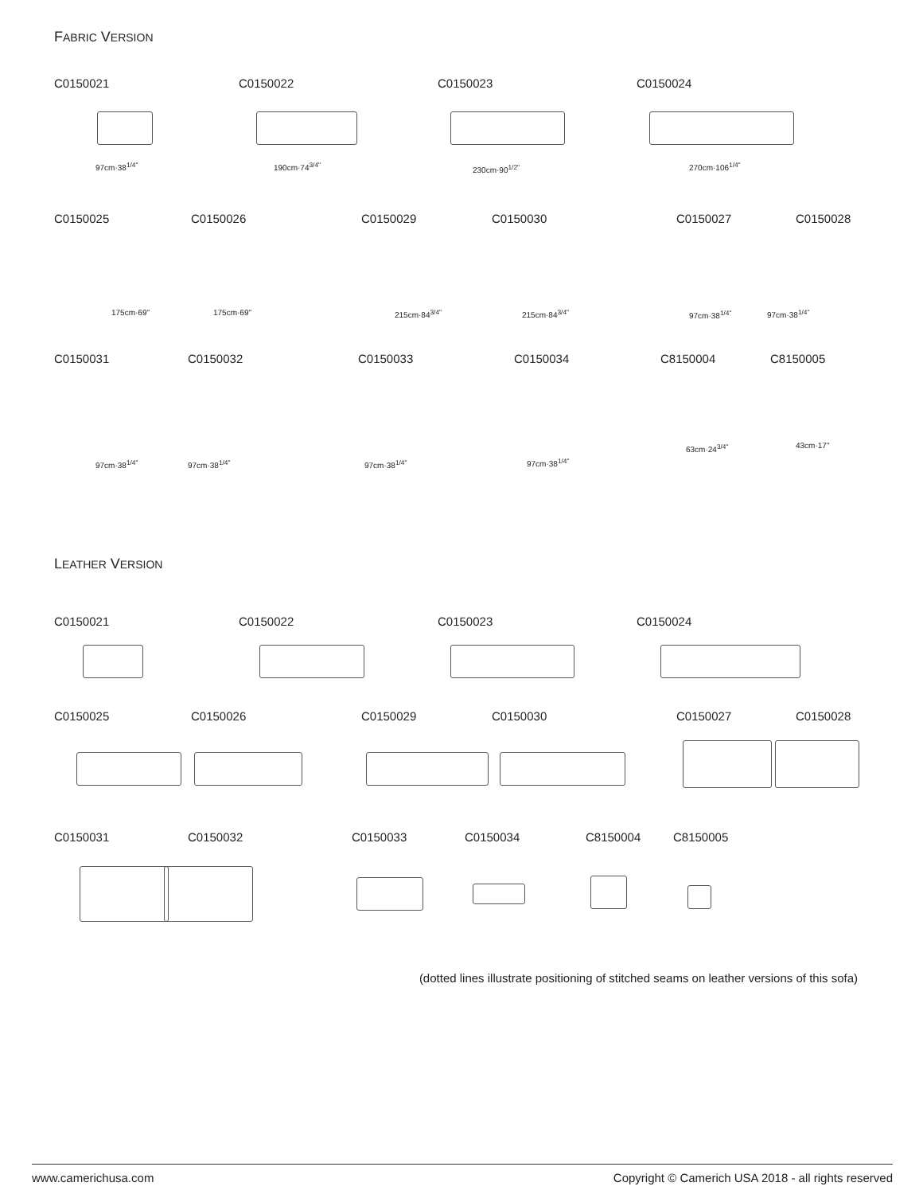FABRIC VERSION
C0150021 C0150022 C0150023 C0150024
97cm·38<sup>1/4"</sup> 190cm·74<sup>3/4"</sup> 230cm·90<sup>1/2"</sup> 270cm·106<sup>1/4"</sup>
C0150025 C0150026 C0150029 C0150030 C0150027 C0150028
175cm·69" 175cm·69" 215cm·84<sup>3/4"</sup> 215cm·84<sup>3/4"</sup> 97cm·38<sup>1/4"</sup> 97cm·38<sup>1/4"</sup>
C0150031 C0150032 C0150033 C0150034 C8150004 C8150005
97cm·38<sup>1/4"</sup> 97cm·38<sup>1/4"</sup> 97cm·38<sup>1/4"</sup> 97cm·38<sup>1/4"</sup>
63cm·24<sup>3/4"</sup> 43cm·17"
LEATHER VERSION
C0150021 C0150022 C0150023 C0150024
C0150025 C0150026 C0150029 C0150030 C0150027 C0150028
C0150031 C0150032 C0150033 C0150034 C8150004 C8150005
(dotted lines illustrate positioning of stitched seams on leather versions of this sofa)
www.camerichusa.com Copyright © Camerich USA 2018 - all rights reserved